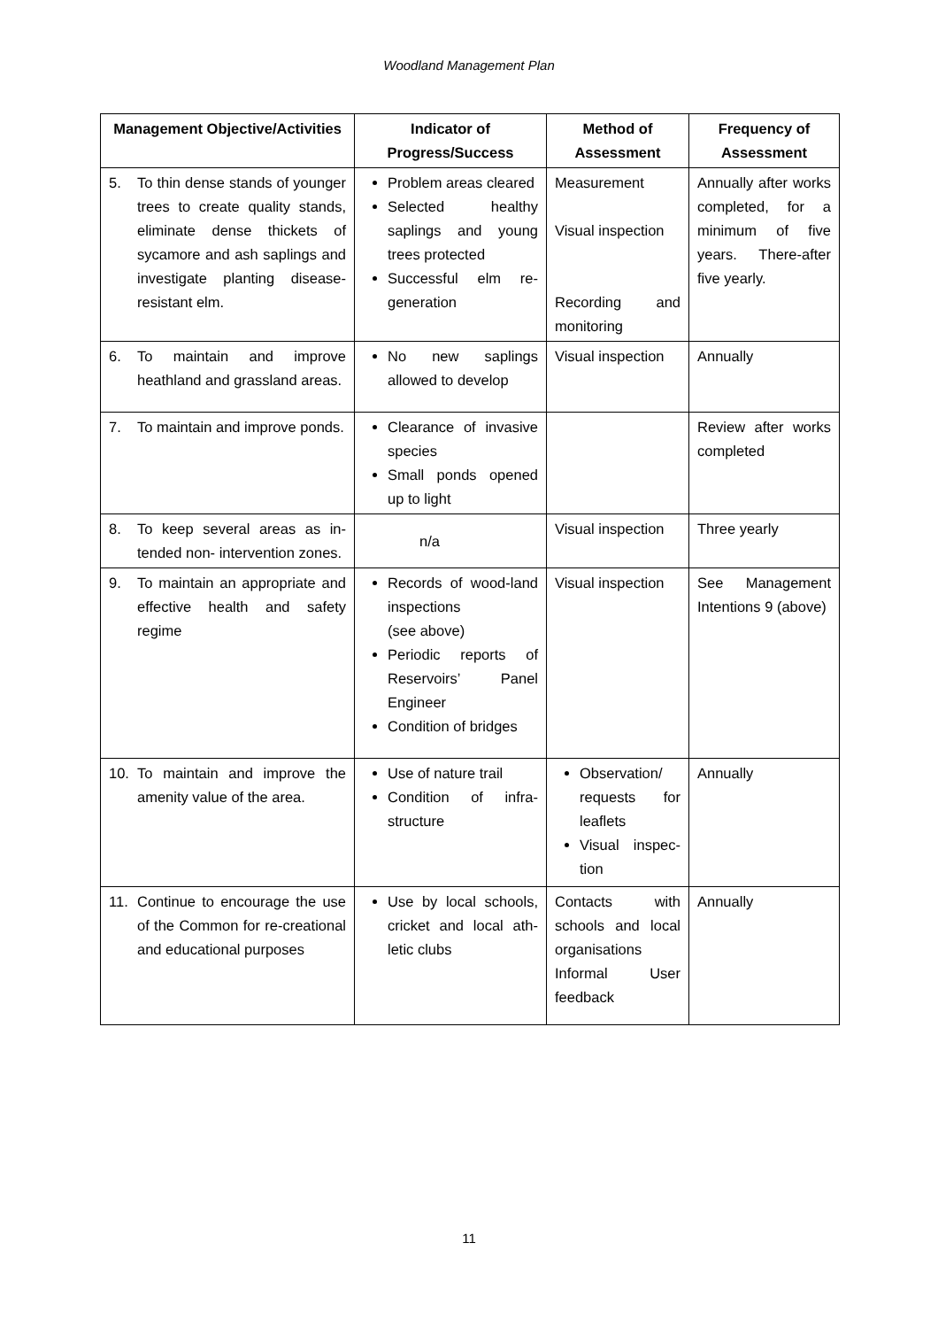Woodland Management Plan
| Management Objective/Activities | Indicator of Progress/Success | Method of Assessment | Frequency of Assessment |
| --- | --- | --- | --- |
| 5. To thin dense stands of younger trees to create quality stands, eliminate dense thickets of sycamore and ash saplings and investigate planting disease-resistant elm. | Problem areas cleared Selected healthy saplings and young trees protected Successful elm re-generation | Measurement Visual inspection Recording and monitoring | Annually after works completed, for a minimum of five years. There-after five yearly. |
| 6. To maintain and improve heathland and grassland areas. | No new saplings allowed to develop | Visual inspection | Annually |
| 7. To maintain and improve ponds. | Clearance of invasive species Small ponds opened up to light | | Review after works completed |
| 8. To keep several areas as in-tended non- intervention zones. | n/a | Visual inspection | Three yearly |
| 9. To maintain an appropriate and effective health and safety regime | Records of wood-land inspections (see above) Periodic reports of Reservoirs’ Panel Engineer Condition of bridges | Visual inspection | See Management Intentions 9 (above) |
| 10. To maintain and improve the amenity value of the area. | Use of nature trail Condition of infra-structure | Observation/ requests for leaflets Visual inspec-tion | Annually |
| 11. Continue to encourage the use of the Common for re-creational and educational purposes | Use by local schools, cricket and local ath-letic clubs | Contacts with schools and local organisations Informal User feedback | Annually |
11